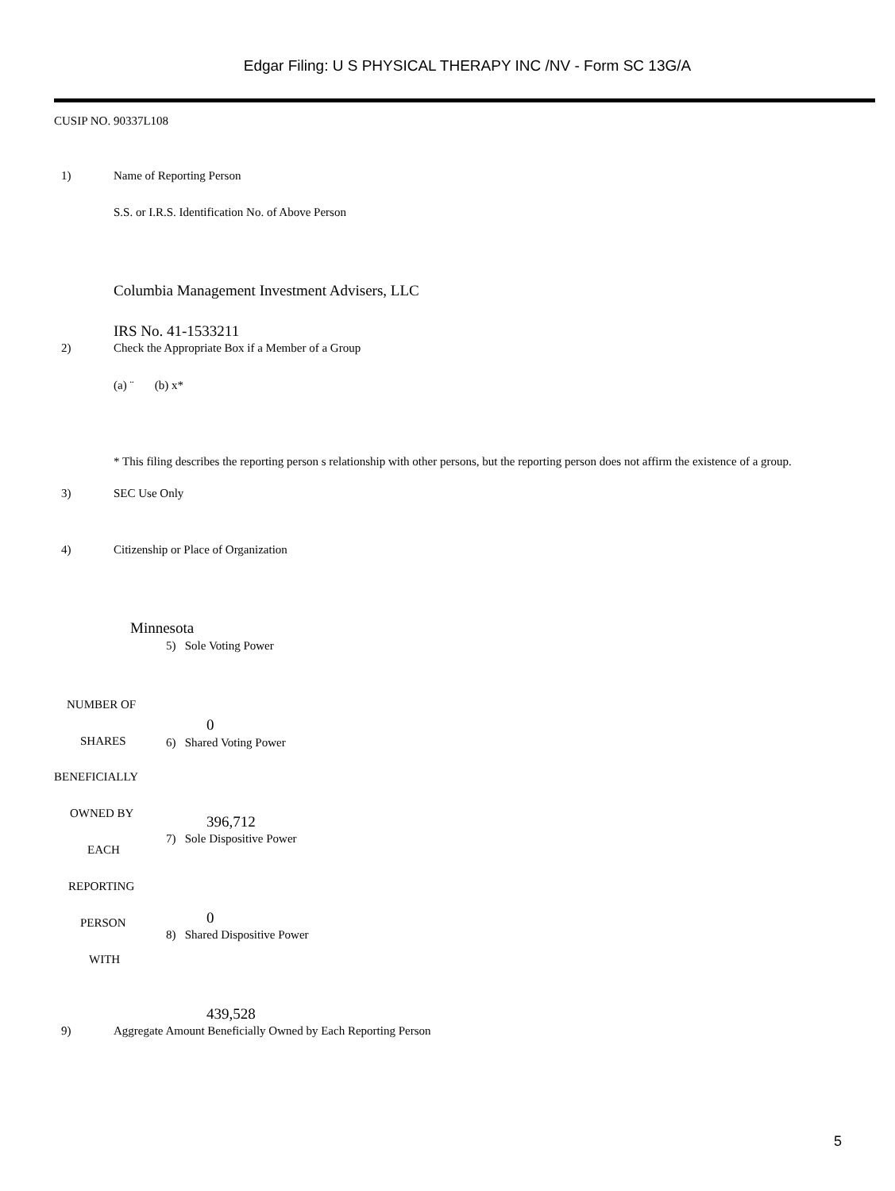Edgar Filing: U S PHYSICAL THERAPY INC /NV - Form SC 13G/A
CUSIP NO. 90337L108
1) Name of Reporting Person
S.S. or I.R.S. Identification No. of Above Person
Columbia Management Investment Advisers, LLC
IRS No. 41-1533211
2)
Check the Appropriate Box if a Member of a Group
(a) ¨ (b) x*
* This filing describes the reporting person s relationship with other persons, but the reporting person does not affirm the existence of a group.
3) SEC Use Only
4)
Citizenship or Place of Organization
Minnesota
5) Sole Voting Power
NUMBER OF
0
SHARES 6) Shared Voting Power
BENEFICIALLY
OWNED BY 396,712
7) Sole Dispositive Power
EACH
REPORTING
0
PERSON
8) Shared Dispositive Power
WITH
439,528
9)
Aggregate Amount Beneficially Owned by Each Reporting Person
5